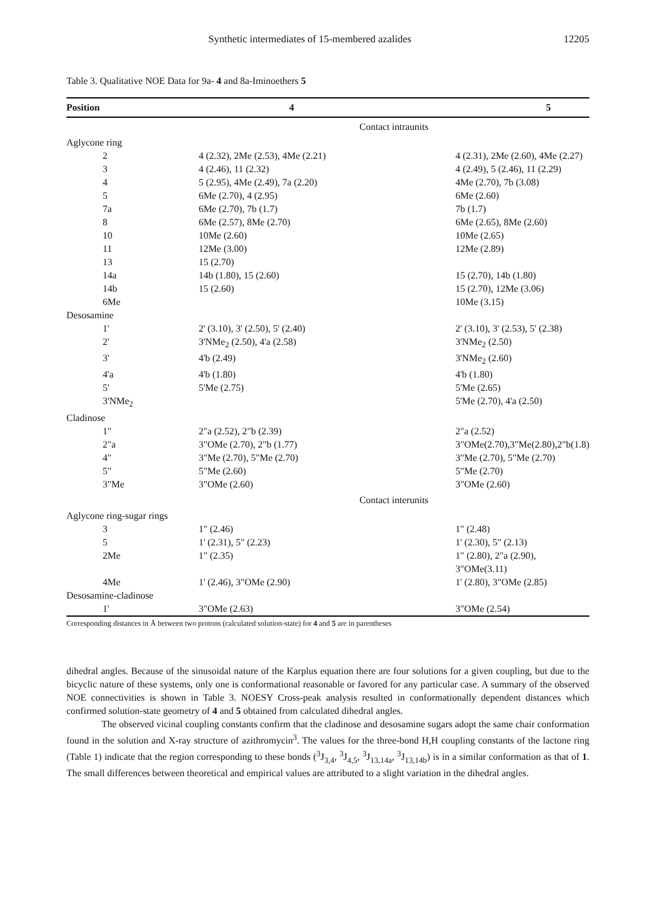Synthetic intermediates of 15-membered azalides 12205
Table 3. Qualitative NOE Data for 9a- 4 and 8a-Iminoethers 5
| Position | 4 | 5 |
| --- | --- | --- |
| | Contact intraunits | |
| Aglycone ring | | |
| 2 | 4 (2.32), 2Me (2.53), 4Me (2.21) | 4 (2.31), 2Me (2.60), 4Me (2.27) |
| 3 | 4 (2.46), 11 (2.32) | 4 (2.49), 5 (2.46), 11 (2.29) |
| 4 | 5 (2.95), 4Me (2.49), 7a (2.20) | 4Me (2.70), 7b (3.08) |
| 5 | 6Me (2.70), 4 (2.95) | 6Me (2.60) |
| 7a | 6Me (2.70), 7b (1.7) | 7b (1.7) |
| 8 | 6Me (2.57), 8Me (2.70) | 6Me (2.65), 8Me (2.60) |
| 10 | 10Me (2.60) | 10Me (2.65) |
| 11 | 12Me (3.00) | 12Me (2.89) |
| 13 | 15 (2.70) | |
| 14a | 14b (1.80), 15 (2.60) | 15 (2.70), 14b (1.80) |
| 14b | 15 (2.60) | 15 (2.70), 12Me (3.06) |
| 6Me | | 10Me (3.15) |
| Desosamine | | |
| 1' | 2' (3.10), 3' (2.50), 5' (2.40) | 2' (3.10), 3' (2.53), 5' (2.38) |
| 2' | 3'NMe<sub>2</sub> (2.50), 4'a (2.58) | 3'NMe<sub>2</sub> (2.50) |
| 3' | 4'b (2.49) | 3'NMe<sub>2</sub> (2.60) |
| 4'a | 4'b (1.80) | 4'b (1.80) |
| 5' | 5'Me (2.75) | 5'Me (2.65) |
| 3'NMe<sub>2</sub> | | 5'Me (2.70), 4'a (2.50) |
| Cladinose | | |
| 1" | 2"a (2.52), 2"b (2.39) | 2"a (2.52) |
| 2"a | 3"OMe (2.70), 2"b (1.77) | 3"OMe(2.70),3"Me(2.80),2"b(1.8) |
| 4" | 3"Me (2.70), 5"Me (2.70) | 3"Me (2.70), 5"Me (2.70) |
| 5" | 5"Me (2.60) | 5"Me (2.70) |
| 3"Me | 3"OMe (2.60) | 3"OMe (2.60) |
| | Contact interunits | |
| Aglycone ring-sugar rings | | |
| 3 | 1" (2.46) | 1" (2.48) |
| 5 | 1' (2.31), 5" (2.23) | 1' (2.30), 5" (2.13) |
| 2Me | 1" (2.35) | 1" (2.80), 2"a (2.90), 3"OMe(3.11) |
| 4Me | 1' (2.46), 3"OMe (2.90) | 1' (2.80), 3"OMe (2.85) |
| Desosamine-cladinose | | |
| 1' | 3"OMe (2.63) | 3"OMe (2.54) |
Corresponding distances in Å between two protons (calculated solution-state) for 4 and 5 are in parentheses
dihedral angles. Because of the sinusoidal nature of the Karplus equation there are four solutions for a given coupling, but due to the bicyclic nature of these systems, only one is conformational reasonable or favored for any particular case. A summary of the observed NOE connectivities is shown in Table 3. NOESY Cross-peak analysis resulted in conformationally dependent distances which confirmed solution-state geometry of 4 and 5 obtained from calculated dihedral angles.
The observed vicinal coupling constants confirm that the cladinose and desosamine sugars adopt the same chair conformation found in the solution and X-ray structure of azithromycin<sup>3</sup>. The values for the three-bond H,H coupling constants of the lactone ring (Table 1) indicate that the region corresponding to these bonds (<sup>3</sup>J<sub>3,4</sub>, <sup>3</sup>J<sub>4,5</sub>, <sup>3</sup>J<sub>13,14a</sub>, <sup>3</sup>J<sub>13,14b</sub>) is in a similar conformation as that of 1. The small differences between theoretical and empirical values are attributed to a slight variation in the dihedral angles.